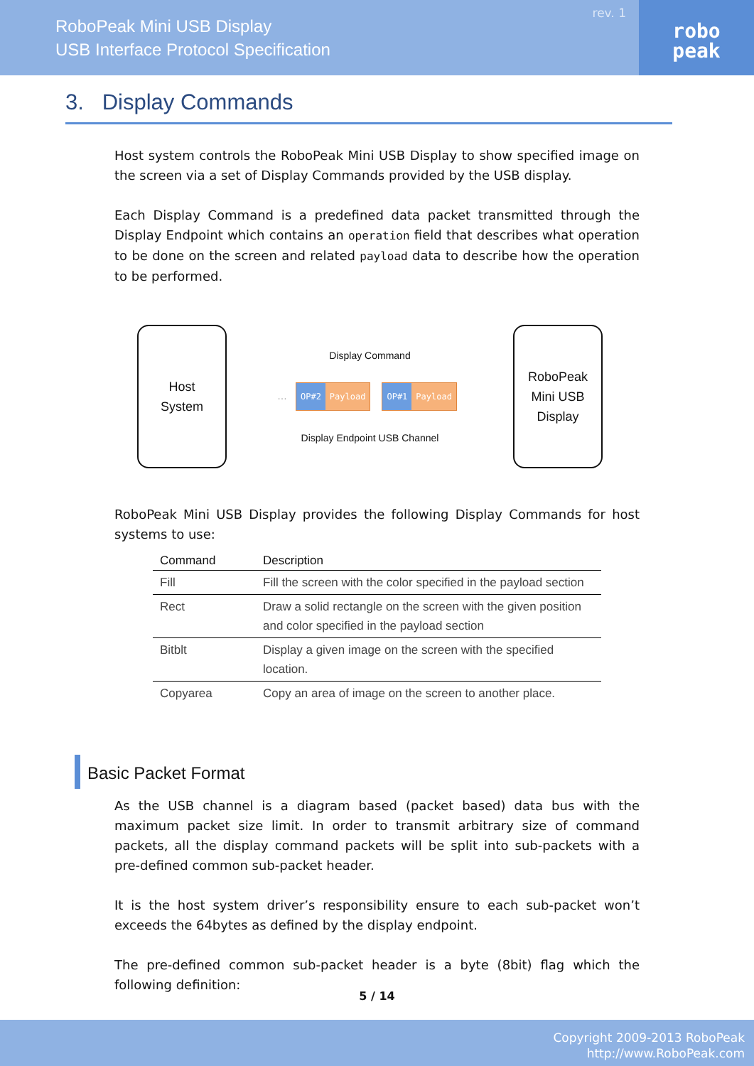RoboPeak Mini USB Display
USB Interface Protocol Specification
rev. 1
robo
peak
3. Display Commands
Host system controls the RoboPeak Mini USB Display to show specified image on the screen via a set of Display Commands provided by the USB display.
Each Display Command is a predefined data packet transmitted through the Display Endpoint which contains an operation field that describes what operation to be done on the screen and related payload data to describe how the operation to be performed.
Host
System
Display Command
… OP#2 Payload OP#1 Payload
Display Endpoint USB Channel
RoboPeak
Mini USB
Display
RoboPeak Mini USB Display provides the following Display Commands for host systems to use:
| Command | Description |
| --- | --- |
| Fill | Fill the screen with the color specified in the payload section |
| Rect | Draw a solid rectangle on the screen with the given position and color specified in the payload section |
| Bitblt | Display a given image on the screen with the specified location. |
| Copyarea | Copy an area of image on the screen to another place. |
Basic Packet Format
As the USB channel is a diagram based (packet based) data bus with the maximum packet size limit. In order to transmit arbitrary size of command packets, all the display command packets will be split into sub-packets with a pre-defined common sub-packet header.
It is the host system driver’s responsibility ensure to each sub-packet won’t exceeds the 64bytes as defined by the display endpoint.
The pre-defined common sub-packet header is a byte (8bit) flag which the following definition:
5 / 14
Copyright 2009-2013 RoboPeak
http://www.RoboPeak.com